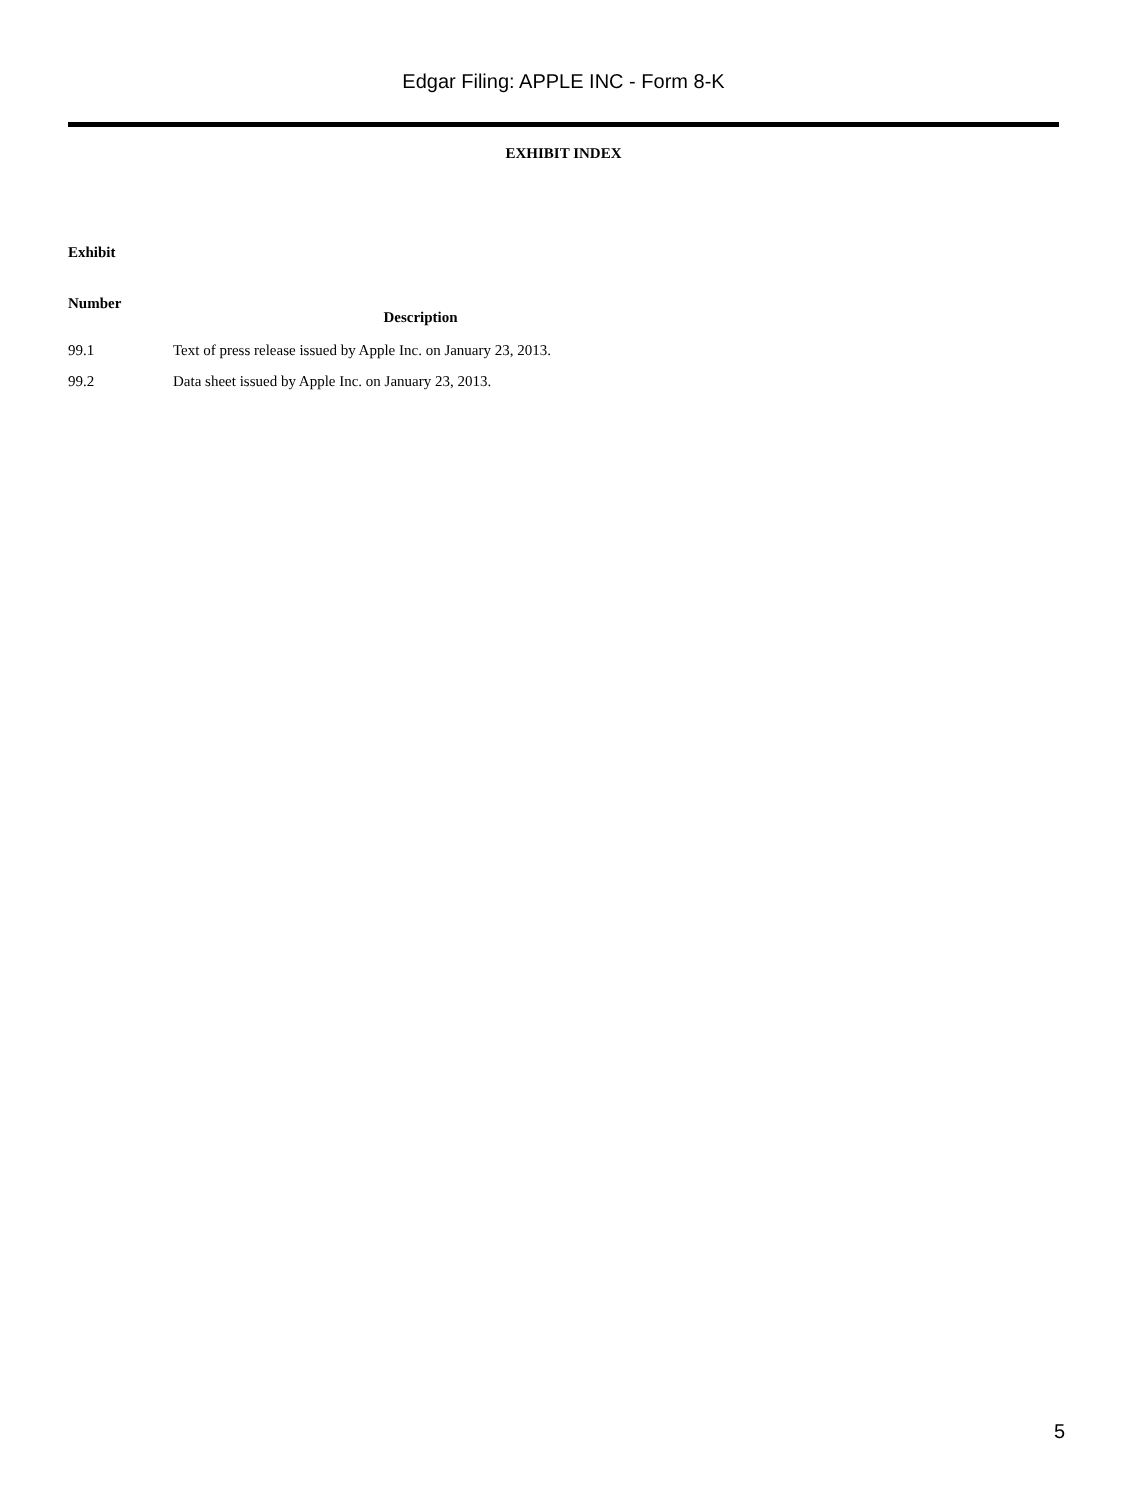Edgar Filing: APPLE INC - Form 8-K
EXHIBIT INDEX
| Exhibit Number | Description |
| --- | --- |
| 99.1 | Text of press release issued by Apple Inc. on January 23, 2013. |
| 99.2 | Data sheet issued by Apple Inc. on January 23, 2013. |
5